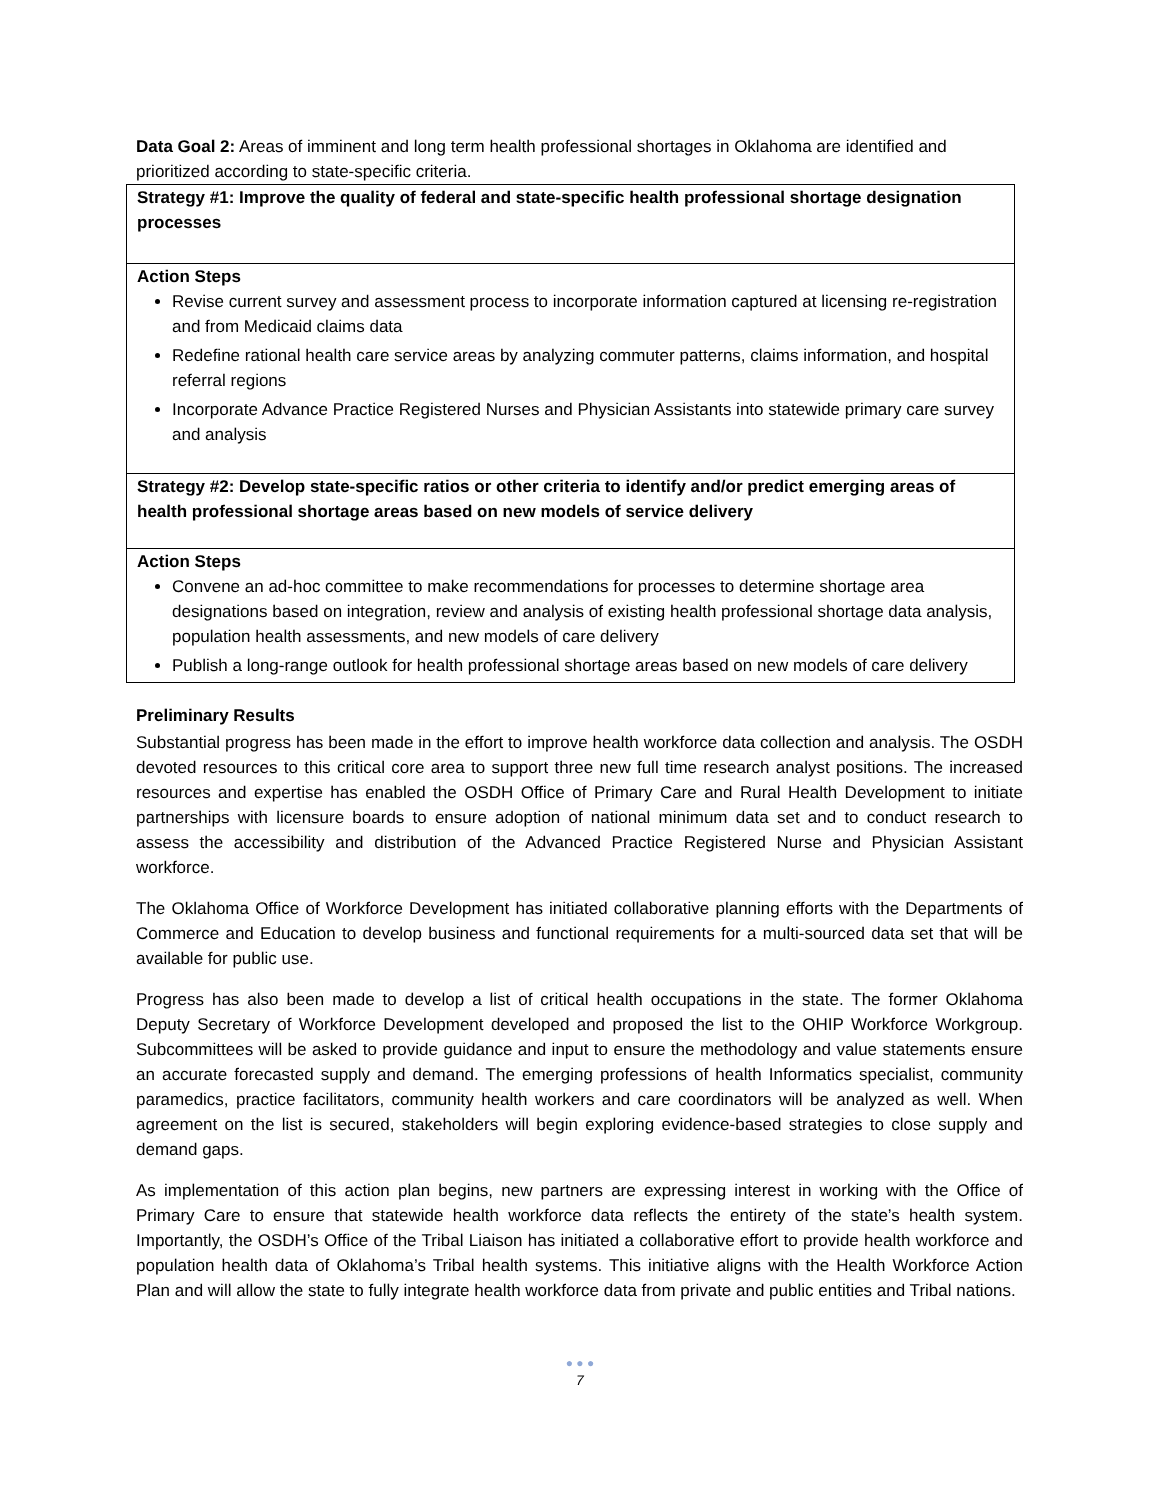Data Goal 2: Areas of imminent and long term health professional shortages in Oklahoma are identified and prioritized according to state-specific criteria.
| Strategy #1: Improve the quality of federal and state-specific health professional shortage designation processes |
| Action Steps Revise current survey and assessment process to incorporate information captured at licensing re-registration and from Medicaid claims data Redefine rational health care service areas by analyzing commuter patterns, claims information, and hospital referral regions Incorporate Advance Practice Registered Nurses and Physician Assistants into statewide primary care survey and analysis |
| Strategy #2: Develop state-specific ratios or other criteria to identify and/or predict emerging areas of health professional shortage areas based on new models of service delivery |
| Action Steps Convene an ad-hoc committee to make recommendations for processes to determine shortage area designations based on integration, review and analysis of existing health professional shortage data analysis, population health assessments, and new models of care delivery Publish a long-range outlook for health professional shortage areas based on new models of care delivery |
Preliminary Results
Substantial progress has been made in the effort to improve health workforce data collection and analysis. The OSDH devoted resources to this critical core area to support three new full time research analyst positions. The increased resources and expertise has enabled the OSDH Office of Primary Care and Rural Health Development to initiate partnerships with licensure boards to ensure adoption of national minimum data set and to conduct research to assess the accessibility and distribution of the Advanced Practice Registered Nurse and Physician Assistant workforce.
The Oklahoma Office of Workforce Development has initiated collaborative planning efforts with the Departments of Commerce and Education to develop business and functional requirements for a multi-sourced data set that will be available for public use.
Progress has also been made to develop a list of critical health occupations in the state. The former Oklahoma Deputy Secretary of Workforce Development developed and proposed the list to the OHIP Workforce Workgroup. Subcommittees will be asked to provide guidance and input to ensure the methodology and value statements ensure an accurate forecasted supply and demand. The emerging professions of health Informatics specialist, community paramedics, practice facilitators, community health workers and care coordinators will be analyzed as well. When agreement on the list is secured, stakeholders will begin exploring evidence-based strategies to close supply and demand gaps.
As implementation of this action plan begins, new partners are expressing interest in working with the Office of Primary Care to ensure that statewide health workforce data reflects the entirety of the state’s health system. Importantly, the OSDH’s Office of the Tribal Liaison has initiated a collaborative effort to provide health workforce and population health data of Oklahoma’s Tribal health systems. This initiative aligns with the Health Workforce Action Plan and will allow the state to fully integrate health workforce data from private and public entities and Tribal nations.
● ● ●
7